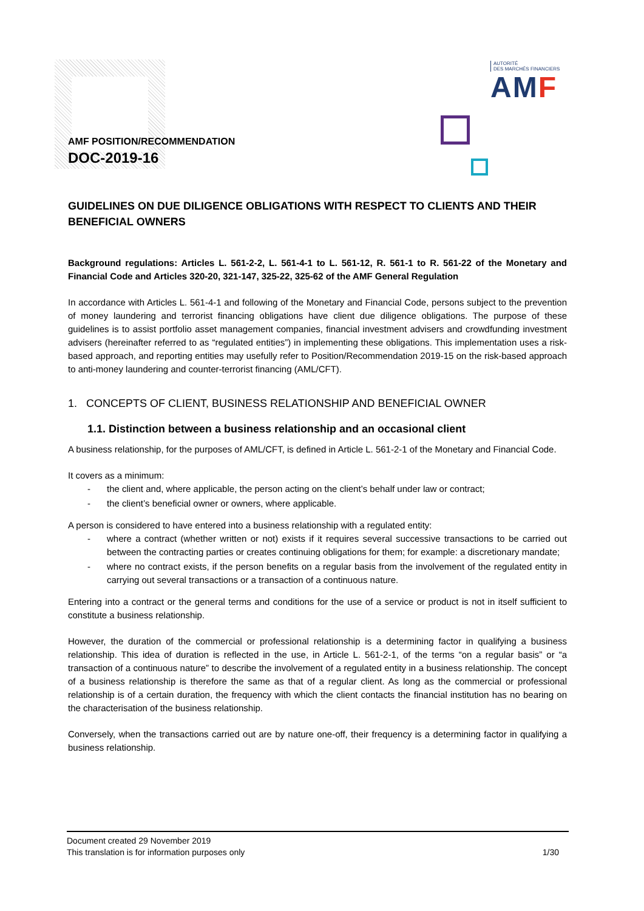AUTORITÉ
DES MARCHÉS FINANCIERS
AMF
AMF POSITION/RECOMMENDATION
DOC-2019-16
GUIDELINES ON DUE DILIGENCE OBLIGATIONS WITH RESPECT TO CLIENTS AND THEIR BENEFICIAL OWNERS
Background regulations: Articles L. 561-2-2, L. 561-4-1 to L. 561-12, R. 561-1 to R. 561-22 of the Monetary and Financial Code and Articles 320-20, 321-147, 325-22, 325-62 of the AMF General Regulation
In accordance with Articles L. 561-4-1 and following of the Monetary and Financial Code, persons subject to the prevention of money laundering and terrorist financing obligations have client due diligence obligations. The purpose of these guidelines is to assist portfolio asset management companies, financial investment advisers and crowdfunding investment advisers (hereinafter referred to as “regulated entities”) in implementing these obligations. This implementation uses a risk-based approach, and reporting entities may usefully refer to Position/Recommendation 2019-15 on the risk-based approach to anti-money laundering and counter-terrorist financing (AML/CFT).
1. CONCEPTS OF CLIENT, BUSINESS RELATIONSHIP AND BENEFICIAL OWNER
1.1. Distinction between a business relationship and an occasional client
A business relationship, for the purposes of AML/CFT, is defined in Article L. 561-2-1 of the Monetary and Financial Code.
It covers as a minimum:
- the client and, where applicable, the person acting on the client’s behalf under law or contract;
- the client’s beneficial owner or owners, where applicable.
A person is considered to have entered into a business relationship with a regulated entity:
- where a contract (whether written or not) exists if it requires several successive transactions to be carried out between the contracting parties or creates continuing obligations for them; for example: a discretionary mandate;
- where no contract exists, if the person benefits on a regular basis from the involvement of the regulated entity in carrying out several transactions or a transaction of a continuous nature.
Entering into a contract or the general terms and conditions for the use of a service or product is not in itself sufficient to constitute a business relationship.
However, the duration of the commercial or professional relationship is a determining factor in qualifying a business relationship. This idea of duration is reflected in the use, in Article L. 561-2-1, of the terms “on a regular basis” or “a transaction of a continuous nature” to describe the involvement of a regulated entity in a business relationship. The concept of a business relationship is therefore the same as that of a regular client. As long as the commercial or professional relationship is of a certain duration, the frequency with which the client contacts the financial institution has no bearing on the characterisation of the business relationship.
Conversely, when the transactions carried out are by nature one-off, their frequency is a determining factor in qualifying a business relationship.
Document created 29 November 2019
This translation is for information purposes only 1/30